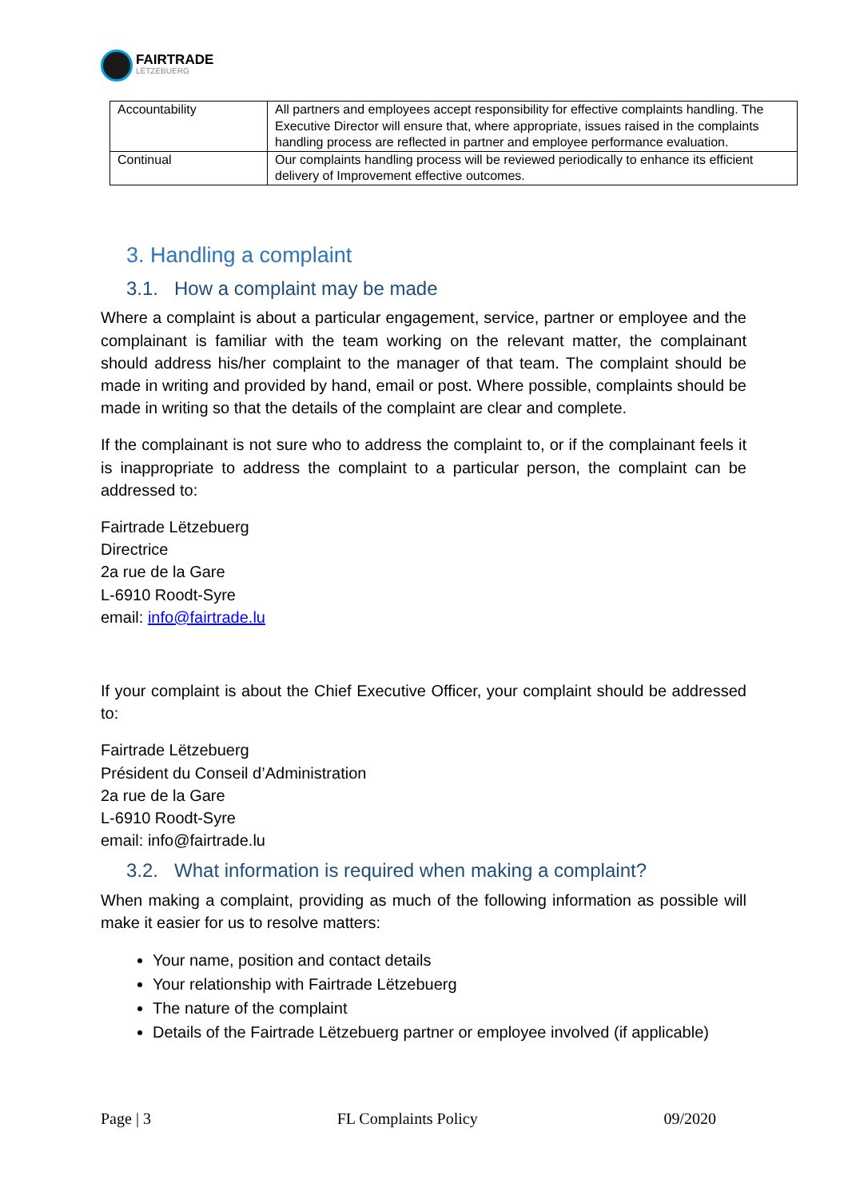FAIRTRADE
LËTZEBUERG
| Accountability | All partners and employees accept responsibility for effective complaints handling. The Executive Director will ensure that, where appropriate, issues raised in the complaints handling process are reflected in partner and employee performance evaluation. |
| Continual | Our complaints handling process will be reviewed periodically to enhance its efficient delivery of Improvement effective outcomes. |
3. Handling a complaint
3.1. How a complaint may be made
Where a complaint is about a particular engagement, service, partner or employee and the complainant is familiar with the team working on the relevant matter, the complainant should address his/her complaint to the manager of that team. The complaint should be made in writing and provided by hand, email or post. Where possible, complaints should be made in writing so that the details of the complaint are clear and complete.
If the complainant is not sure who to address the complaint to, or if the complainant feels it is inappropriate to address the complaint to a particular person, the complaint can be addressed to:
Fairtrade Lëtzebuerg
Directrice
2a rue de la Gare
L-6910 Roodt-Syre
email: info@fairtrade.lu
If your complaint is about the Chief Executive Officer, your complaint should be addressed to:
Fairtrade Lëtzebuerg
Président du Conseil d’Administration
2a rue de la Gare
L-6910 Roodt-Syre
email: info@fairtrade.lu
3.2. What information is required when making a complaint?
When making a complaint, providing as much of the following information as possible will make it easier for us to resolve matters:
Your name, position and contact details
Your relationship with Fairtrade Lëtzebuerg
The nature of the complaint
Details of the Fairtrade Lëtzebuerg partner or employee involved (if applicable)
Page | 3 FL Complaints Policy 09/2020